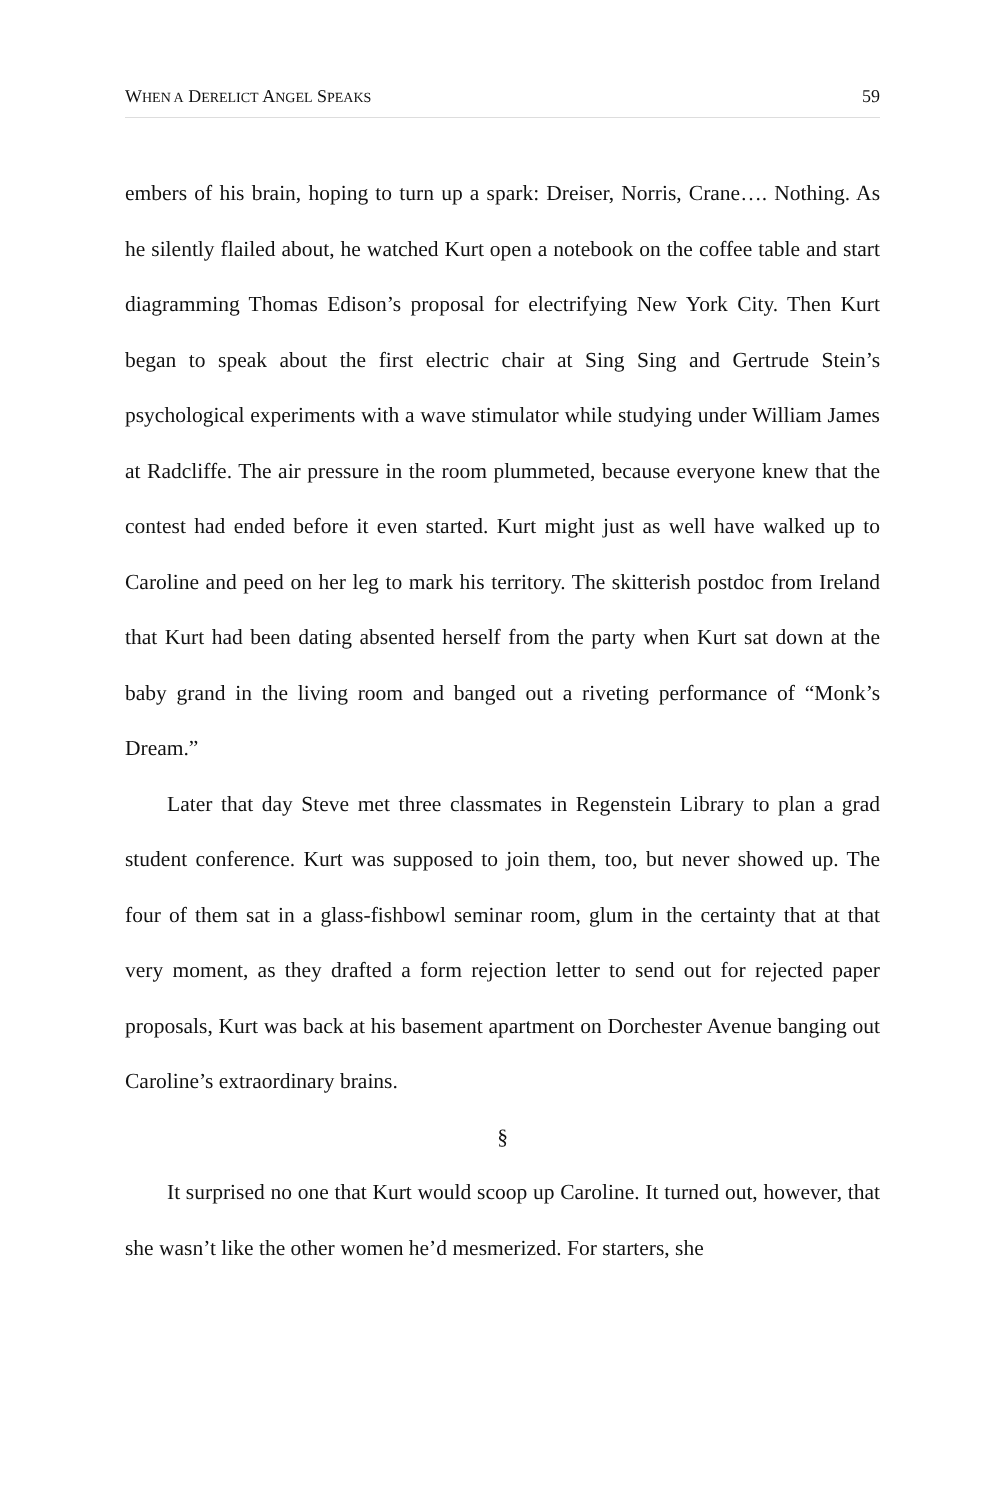WHEN A DERELICT ANGEL SPEAKS 59
embers of his brain, hoping to turn up a spark: Dreiser, Norris, Crane…. Nothing. As he silently flailed about, he watched Kurt open a notebook on the coffee table and start diagramming Thomas Edison’s proposal for electrifying New York City. Then Kurt began to speak about the first electric chair at Sing Sing and Gertrude Stein’s psychological experiments with a wave stimulator while studying under William James at Radcliffe. The air pressure in the room plummeted, because everyone knew that the contest had ended before it even started. Kurt might just as well have walked up to Caroline and peed on her leg to mark his territory. The skitterish postdoc from Ireland that Kurt had been dating absented herself from the party when Kurt sat down at the baby grand in the living room and banged out a riveting performance of “Monk’s Dream.”
Later that day Steve met three classmates in Regenstein Library to plan a grad student conference. Kurt was supposed to join them, too, but never showed up. The four of them sat in a glass-fishbowl seminar room, glum in the certainty that at that very moment, as they drafted a form rejection letter to send out for rejected paper proposals, Kurt was back at his basement apartment on Dorchester Avenue banging out Caroline’s extraordinary brains.
§
It surprised no one that Kurt would scoop up Caroline. It turned out, however, that she wasn’t like the other women he’d mesmerized. For starters, she